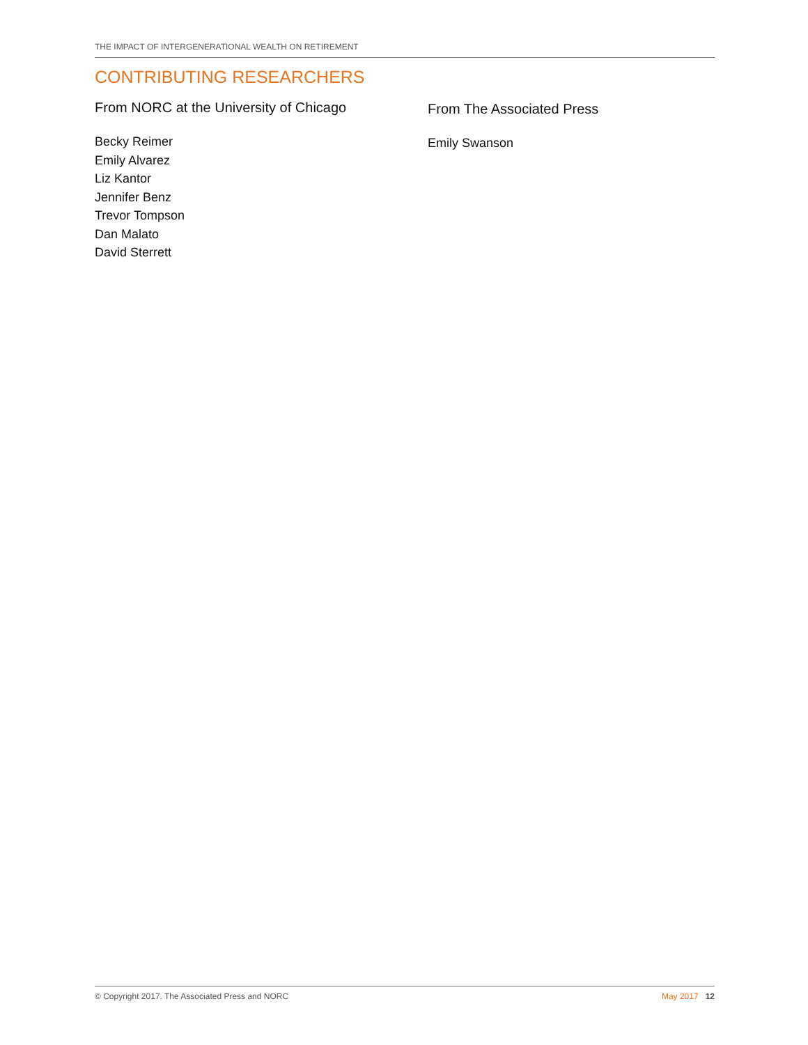THE IMPACT OF INTERGENERATIONAL WEALTH ON RETIREMENT
CONTRIBUTING RESEARCHERS
From NORC at the University of Chicago
Becky Reimer
Emily Alvarez
Liz Kantor
Jennifer Benz
Trevor Tompson
Dan Malato
David Sterrett
From The Associated Press
Emily Swanson
© Copyright 2017. The Associated Press and NORC May 2017 12